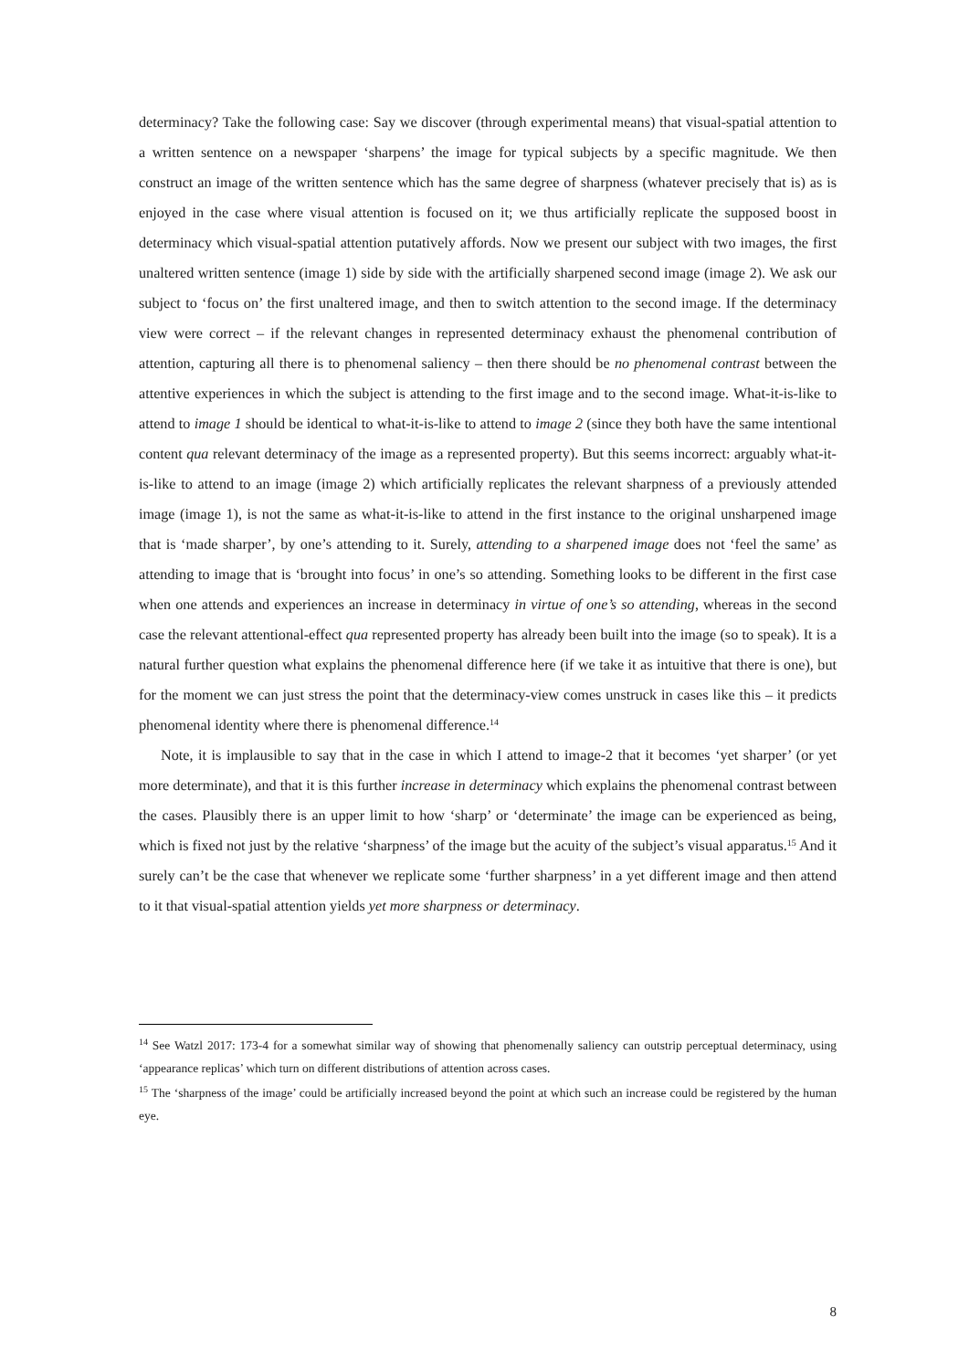determinacy? Take the following case: Say we discover (through experimental means) that visual-spatial attention to a written sentence on a newspaper ‘sharpens’ the image for typical subjects by a specific magnitude. We then construct an image of the written sentence which has the same degree of sharpness (whatever precisely that is) as is enjoyed in the case where visual attention is focused on it; we thus artificially replicate the supposed boost in determinacy which visual-spatial attention putatively affords. Now we present our subject with two images, the first unaltered written sentence (image 1) side by side with the artificially sharpened second image (image 2). We ask our subject to ‘focus on’ the first unaltered image, and then to switch attention to the second image. If the determinacy view were correct – if the relevant changes in represented determinacy exhaust the phenomenal contribution of attention, capturing all there is to phenomenal saliency – then there should be no phenomenal contrast between the attentive experiences in which the subject is attending to the first image and to the second image. What-it-is-like to attend to image 1 should be identical to what-it-is-like to attend to image 2 (since they both have the same intentional content qua relevant determinacy of the image as a represented property). But this seems incorrect: arguably what-it-is-like to attend to an image (image 2) which artificially replicates the relevant sharpness of a previously attended image (image 1), is not the same as what-it-is-like to attend in the first instance to the original unsharpened image that is ‘made sharper’, by one’s attending to it. Surely, attending to a sharpened image does not ‘feel the same’ as attending to image that is ‘brought into focus’ in one’s so attending. Something looks to be different in the first case when one attends and experiences an increase in determinacy in virtue of one’s so attending, whereas in the second case the relevant attentional-effect qua represented property has already been built into the image (so to speak). It is a natural further question what explains the phenomenal difference here (if we take it as intuitive that there is one), but for the moment we can just stress the point that the determinacy-view comes unstruck in cases like this – it predicts phenomenal identity where there is phenomenal difference.<sup>14</sup>
Note, it is implausible to say that in the case in which I attend to image-2 that it becomes ‘yet sharper’ (or yet more determinate), and that it is this further increase in determinacy which explains the phenomenal contrast between the cases. Plausibly there is an upper limit to how ‘sharp’ or ‘determinate’ the image can be experienced as being, which is fixed not just by the relative ‘sharpness’ of the image but the acuity of the subject’s visual apparatus.<sup>15</sup> And it surely can’t be the case that whenever we replicate some ‘further sharpness’ in a yet different image and then attend to it that visual-spatial attention yields yet more sharpness or determinacy.
<sup>14</sup> See Watzl 2017: 173-4 for a somewhat similar way of showing that phenomenally saliency can outstrip perceptual determinacy, using ‘appearance replicas’ which turn on different distributions of attention across cases.
<sup>15</sup> The ‘sharpness of the image’ could be artificially increased beyond the point at which such an increase could be registered by the human eye.
8